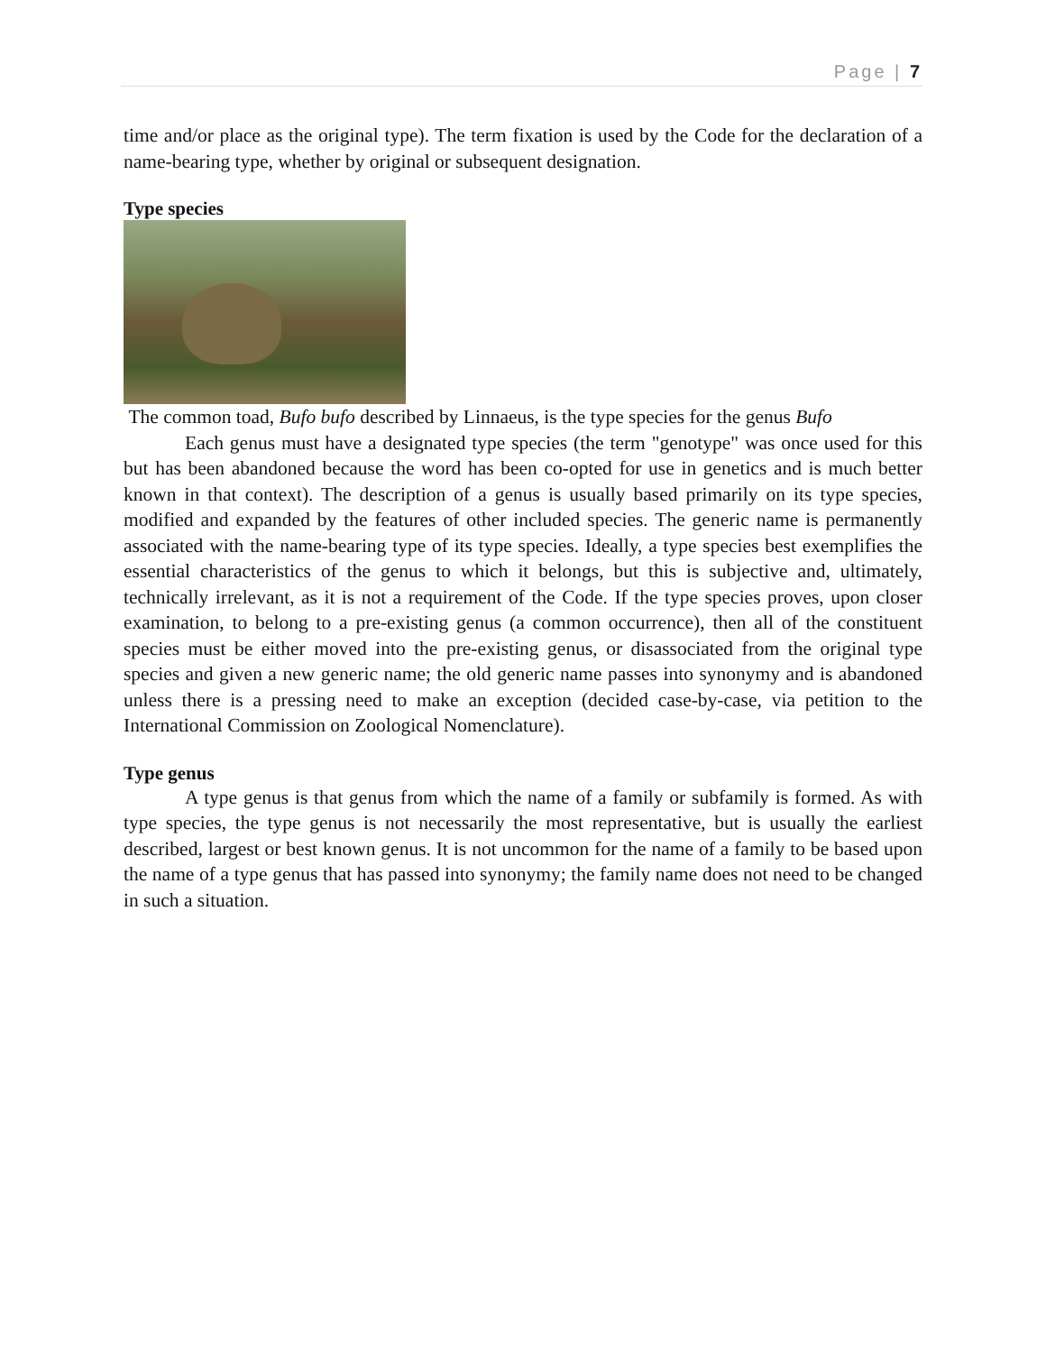Page | 7
time and/or place as the original type). The term fixation is used by the Code for the declaration of a name-bearing type, whether by original or subsequent designation.
Type species
The common toad, Bufo bufo described by Linnaeus, is the type species for the genus Bufo
Each genus must have a designated type species (the term "genotype" was once used for this but has been abandoned because the word has been co-opted for use in genetics and is much better known in that context). The description of a genus is usually based primarily on its type species, modified and expanded by the features of other included species. The generic name is permanently associated with the name-bearing type of its type species. Ideally, a type species best exemplifies the essential characteristics of the genus to which it belongs, but this is subjective and, ultimately, technically irrelevant, as it is not a requirement of the Code. If the type species proves, upon closer examination, to belong to a pre-existing genus (a common occurrence), then all of the constituent species must be either moved into the pre-existing genus, or disassociated from the original type species and given a new generic name; the old generic name passes into synonymy and is abandoned unless there is a pressing need to make an exception (decided case-by-case, via petition to the International Commission on Zoological Nomenclature).
Type genus
A type genus is that genus from which the name of a family or subfamily is formed. As with type species, the type genus is not necessarily the most representative, but is usually the earliest described, largest or best known genus. It is not uncommon for the name of a family to be based upon the name of a type genus that has passed into synonymy; the family name does not need to be changed in such a situation.